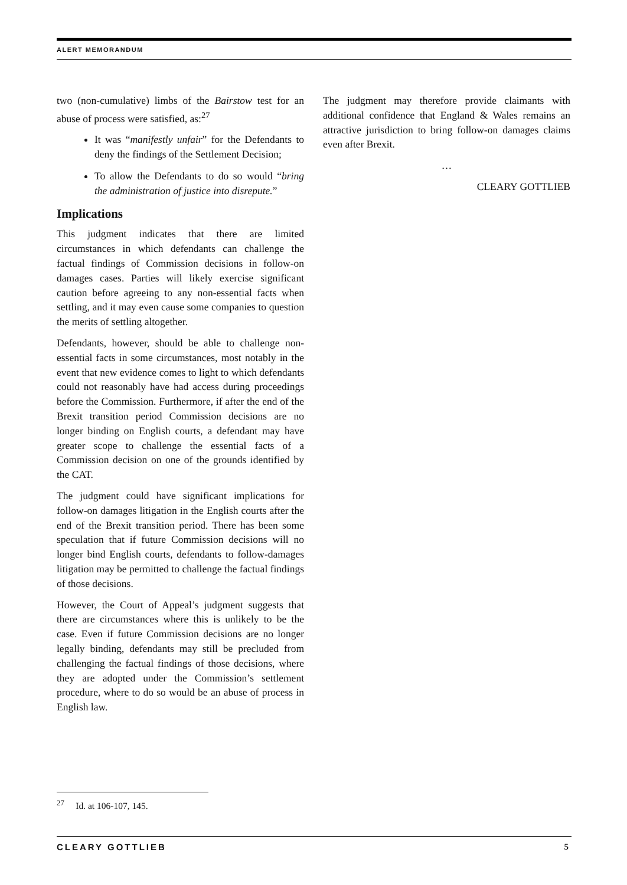ALERT MEMORANDUM
two (non-cumulative) limbs of the Bairstow test for an abuse of process were satisfied, as:<sup>27</sup>
It was “manifestly unfair” for the Defendants to deny the findings of the Settlement Decision;
To allow the Defendants to do so would “bring the administration of justice into disrepute.”
Implications
This judgment indicates that there are limited circumstances in which defendants can challenge the factual findings of Commission decisions in follow-on damages cases. Parties will likely exercise significant caution before agreeing to any non-essential facts when settling, and it may even cause some companies to question the merits of settling altogether.
Defendants, however, should be able to challenge non-essential facts in some circumstances, most notably in the event that new evidence comes to light to which defendants could not reasonably have had access during proceedings before the Commission. Furthermore, if after the end of the Brexit transition period Commission decisions are no longer binding on English courts, a defendant may have greater scope to challenge the essential facts of a Commission decision on one of the grounds identified by the CAT.
The judgment could have significant implications for follow-on damages litigation in the English courts after the end of the Brexit transition period. There has been some speculation that if future Commission decisions will no longer bind English courts, defendants to follow-damages litigation may be permitted to challenge the factual findings of those decisions.
However, the Court of Appeal’s judgment suggests that there are circumstances where this is unlikely to be the case. Even if future Commission decisions are no longer legally binding, defendants may still be precluded from challenging the factual findings of those decisions, where they are adopted under the Commission’s settlement procedure, where to do so would be an abuse of process in English law.
The judgment may therefore provide claimants with additional confidence that England & Wales remains an attractive jurisdiction to bring follow-on damages claims even after Brexit.
…
CLEARY GOTTLIEB
<sup>27</sup> Id. at 106-107, 145.
CLEARY GOTTLIEB 5